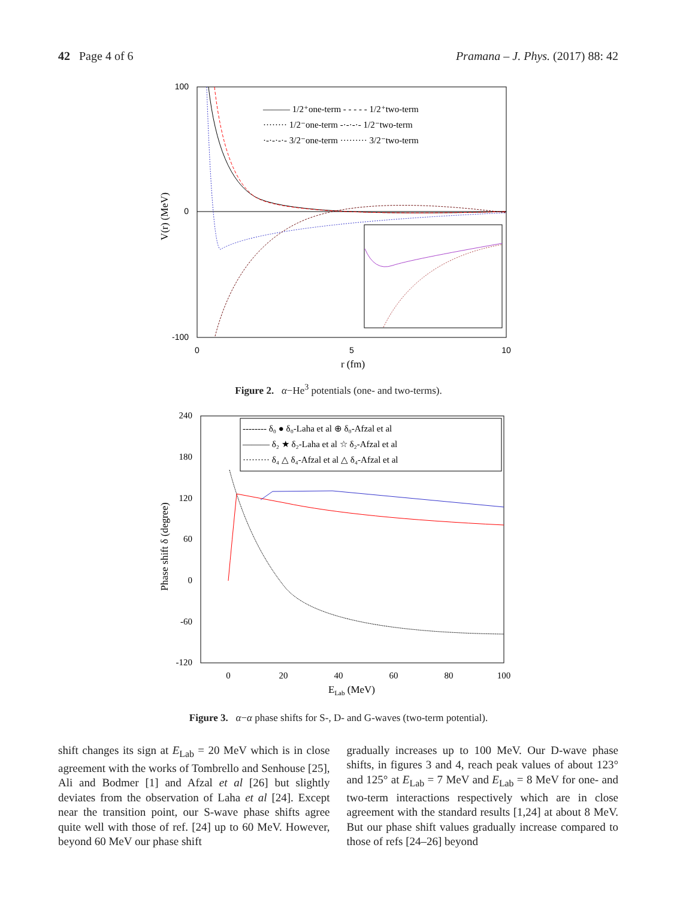42 Page 4 of 6 Pramana – J. Phys. (2017) 88: 42
100
0
-100
0
5
10
r (fm)
V(r) (MeV)
——— 1/2⁺one-term - - - - - 1/2⁺two-term
········ 1/2⁻one-term -·-·-·- 1/2⁻two-term
·-·-·-·- 3/2⁻one-term ········· 3/2⁻two-term
Figure 2. α−He<sup>3</sup> potentials (one- and two-terms).
240
180
120
60
0
-60
-120
0
20
40
60
80
100
ELab (MeV)
Phase shift δ (degree)
-------- δ₀ ● δ₀-Laha et al ⊕ δ₀-Afzal et al
——— δ₂ ★ δ₂-Laha et al ☆ δ₂-Afzal et al
········· δ₄ △ δ₄-Afzal et al △ δ₄-Afzal et al
Figure 3. α−α phase shifts for S-, D- and G-waves (two-term potential).
shift changes its sign at E<sub>Lab</sub> = 20 MeV which is in close agreement with the works of Tombrello and Senhouse [25], Ali and Bodmer [1] and Afzal et al [26] but slightly deviates from the observation of Laha et al [24]. Except near the transition point, our S-wave phase shifts agree quite well with those of ref. [24] up to 60 MeV. However, beyond 60 MeV our phase shift
gradually increases up to 100 MeV. Our D-wave phase shifts, in figures 3 and 4, reach peak values of about 123° and 125° at E<sub>Lab</sub> = 7 MeV and E<sub>Lab</sub> = 8 MeV for one- and two-term interactions respectively which are in close agreement with the standard results [1,24] at about 8 MeV. But our phase shift values gradually increase compared to those of refs [24–26] beyond